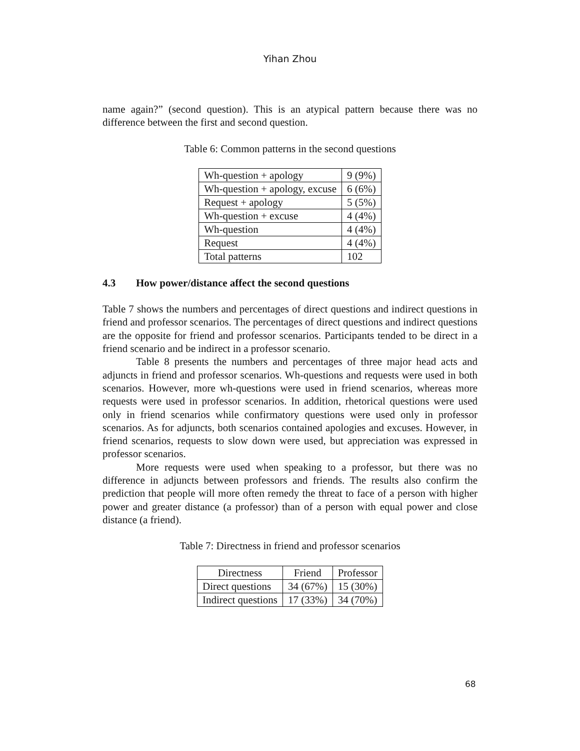Yihan Zhou
name again?” (second question). This is an atypical pattern because there was no difference between the first and second question.
Table 6: Common patterns in the second questions
| Wh-question + apology | 9 (9%) |
| Wh-question + apology, excuse | 6 (6%) |
| Request + apology | 5 (5%) |
| Wh-question + excuse | 4 (4%) |
| Wh-question | 4 (4%) |
| Request | 4 (4%) |
| Total patterns | 102 |
4.3 How power/distance affect the second questions
Table 7 shows the numbers and percentages of direct questions and indirect questions in friend and professor scenarios. The percentages of direct questions and indirect questions are the opposite for friend and professor scenarios. Participants tended to be direct in a friend scenario and be indirect in a professor scenario.
Table 8 presents the numbers and percentages of three major head acts and adjuncts in friend and professor scenarios. Wh-questions and requests were used in both scenarios. However, more wh-questions were used in friend scenarios, whereas more requests were used in professor scenarios. In addition, rhetorical questions were used only in friend scenarios while confirmatory questions were used only in professor scenarios. As for adjuncts, both scenarios contained apologies and excuses. However, in friend scenarios, requests to slow down were used, but appreciation was expressed in professor scenarios.
More requests were used when speaking to a professor, but there was no difference in adjuncts between professors and friends. The results also confirm the prediction that people will more often remedy the threat to face of a person with higher power and greater distance (a professor) than of a person with equal power and close distance (a friend).
Table 7: Directness in friend and professor scenarios
| Directness | Friend | Professor |
| Direct questions | 34 (67%) | 15 (30%) |
| Indirect questions | 17 (33%) | 34 (70%) |
68